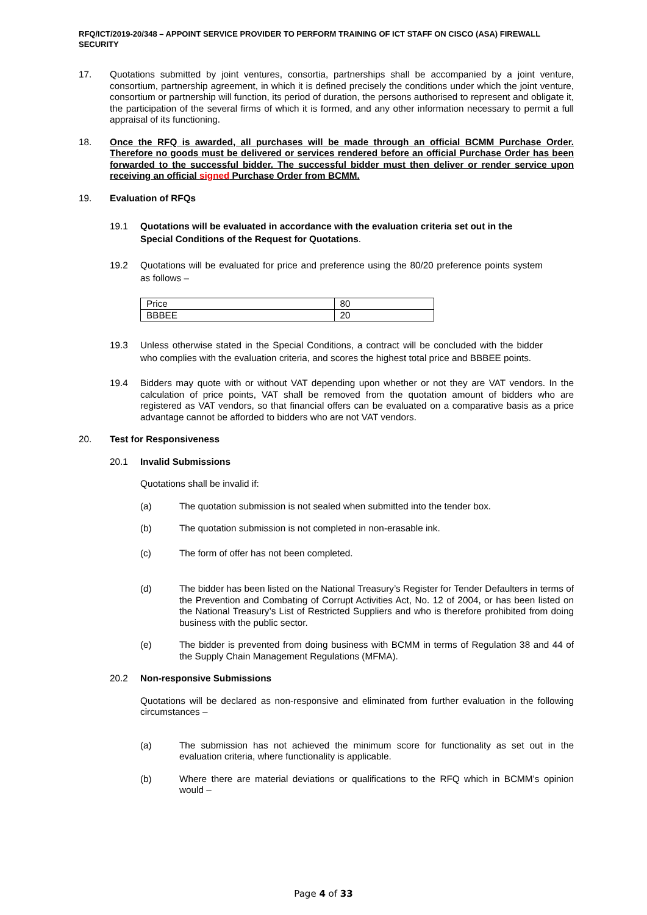RFQ/ICT/2019-20/348 – APPOINT SERVICE PROVIDER TO PERFORM TRAINING OF ICT STAFF ON CISCO (ASA) FIREWALL SECURITY
17. Quotations submitted by joint ventures, consortia, partnerships shall be accompanied by a joint venture, consortium, partnership agreement, in which it is defined precisely the conditions under which the joint venture, consortium or partnership will function, its period of duration, the persons authorised to represent and obligate it, the participation of the several firms of which it is formed, and any other information necessary to permit a full appraisal of its functioning.
18. Once the RFQ is awarded, all purchases will be made through an official BCMM Purchase Order. Therefore no goods must be delivered or services rendered before an official Purchase Order has been forwarded to the successful bidder. The successful bidder must then deliver or render service upon receiving an official signed Purchase Order from BCMM.
19. Evaluation of RFQs
19.1 Quotations will be evaluated in accordance with the evaluation criteria set out in the Special Conditions of the Request for Quotations.
19.2 Quotations will be evaluated for price and preference using the 80/20 preference points system as follows –
| Price | 80 |
| BBBEE | 20 |
19.3 Unless otherwise stated in the Special Conditions, a contract will be concluded with the bidder who complies with the evaluation criteria, and scores the highest total price and BBBEE points.
19.4 Bidders may quote with or without VAT depending upon whether or not they are VAT vendors. In the calculation of price points, VAT shall be removed from the quotation amount of bidders who are registered as VAT vendors, so that financial offers can be evaluated on a comparative basis as a price advantage cannot be afforded to bidders who are not VAT vendors.
20. Test for Responsiveness
20.1 Invalid Submissions
Quotations shall be invalid if:
(a) The quotation submission is not sealed when submitted into the tender box.
(b) The quotation submission is not completed in non-erasable ink.
(c) The form of offer has not been completed.
(d) The bidder has been listed on the National Treasury’s Register for Tender Defaulters in terms of the Prevention and Combating of Corrupt Activities Act, No. 12 of 2004, or has been listed on the National Treasury’s List of Restricted Suppliers and who is therefore prohibited from doing business with the public sector.
(e) The bidder is prevented from doing business with BCMM in terms of Regulation 38 and 44 of the Supply Chain Management Regulations (MFMA).
20.2 Non-responsive Submissions
Quotations will be declared as non-responsive and eliminated from further evaluation in the following circumstances –
(a) The submission has not achieved the minimum score for functionality as set out in the evaluation criteria, where functionality is applicable.
(b) Where there are material deviations or qualifications to the RFQ which in BCMM’s opinion would –
Page 4 of 33